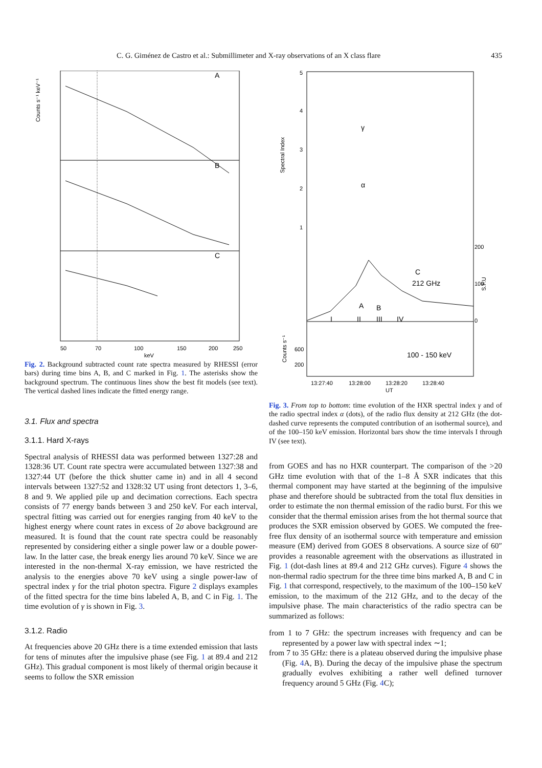C. G. Giménez de Castro et al.: Submillimeter and X-ray observations of an X class flare 435
A
B
C
50
70
100
150
200
250
keV
Counts s⁻¹ keV⁻¹
Fig. 2. Background subtracted count rate spectra measured by RHESSI (error bars) during time bins A, B, and C marked in Fig. 1. The asterisks show the background spectrum. The continuous lines show the best fit models (see text). The vertical dashed lines indicate the fitted energy range.
3.1. Flux and spectra
3.1.1. Hard X-rays
Spectral analysis of RHESSI data was performed between 1327:28 and 1328:36 UT. Count rate spectra were accumulated between 1327:38 and 1327:44 UT (before the thick shutter came in) and in all 4 second intervals between 1327:52 and 1328:32 UT using front detectors 1, 3–6, 8 and 9. We applied pile up and decimation corrections. Each spectra consists of 77 energy bands between 3 and 250 keV. For each interval, spectral fitting was carried out for energies ranging from 40 keV to the highest energy where count rates in excess of 2σ above background are measured. It is found that the count rate spectra could be reasonably represented by considering either a single power law or a double power-law. In the latter case, the break energy lies around 70 keV. Since we are interested in the non-thermal X-ray emission, we have restricted the analysis to the energies above 70 keV using a single power-law of spectral index γ for the trial photon spectra. Figure 2 displays examples of the fitted spectra for the time bins labeled A, B, and C in Fig. 1. The time evolution of γ is shown in Fig. 3.
3.1.2. Radio
At frequencies above 20 GHz there is a time extended emission that lasts for tens of minutes after the impulsive phase (see Fig. 1 at 89.4 and 212 GHz). This gradual component is most likely of thermal origin because it seems to follow the SXR emission
5
4
3
2
1
Spectral Index
γ
α
212 GHz
C
A
B
I
II
III
IV
200
100
0
S.F.U
100 - 150 keV
600
200
Counts s⁻¹
13:27:40
13:28:00
13:28:20
13:28:40
UT
Fig. 3. From top to bottom: time evolution of the HXR spectral index γ and of the radio spectral index α (dots), of the radio flux density at 212 GHz (the dot-dashed curve represents the computed contribution of an isothermal source), and of the 100–150 keV emission. Horizontal bars show the time intervals I through IV (see text).
from GOES and has no HXR counterpart. The comparison of the >20 GHz time evolution with that of the 1–8 Å SXR indicates that this thermal component may have started at the beginning of the impulsive phase and therefore should be subtracted from the total flux densities in order to estimate the non thermal emission of the radio burst. For this we consider that the thermal emission arises from the hot thermal source that produces the SXR emission observed by GOES. We computed the free-free flux density of an isothermal source with temperature and emission measure (EM) derived from GOES 8 observations. A source size of 60″ provides a reasonable agreement with the observations as illustrated in Fig. 1 (dot-dash lines at 89.4 and 212 GHz curves). Figure 4 shows the non-thermal radio spectrum for the three time bins marked A, B and C in Fig. 1 that correspond, respectively, to the maximum of the 100–150 keV emission, to the maximum of the 212 GHz, and to the decay of the impulsive phase. The main characteristics of the radio spectra can be summarized as follows:
from 1 to 7 GHz: the spectrum increases with frequency and can be represented by a power law with spectral index ∼1;
from 7 to 35 GHz: there is a plateau observed during the impulsive phase (Fig. 4 A, B). During the decay of the impulsive phase the spectrum gradually evolves exhibiting a rather well defined turnover frequency around 5 GHz (Fig. 4 C);